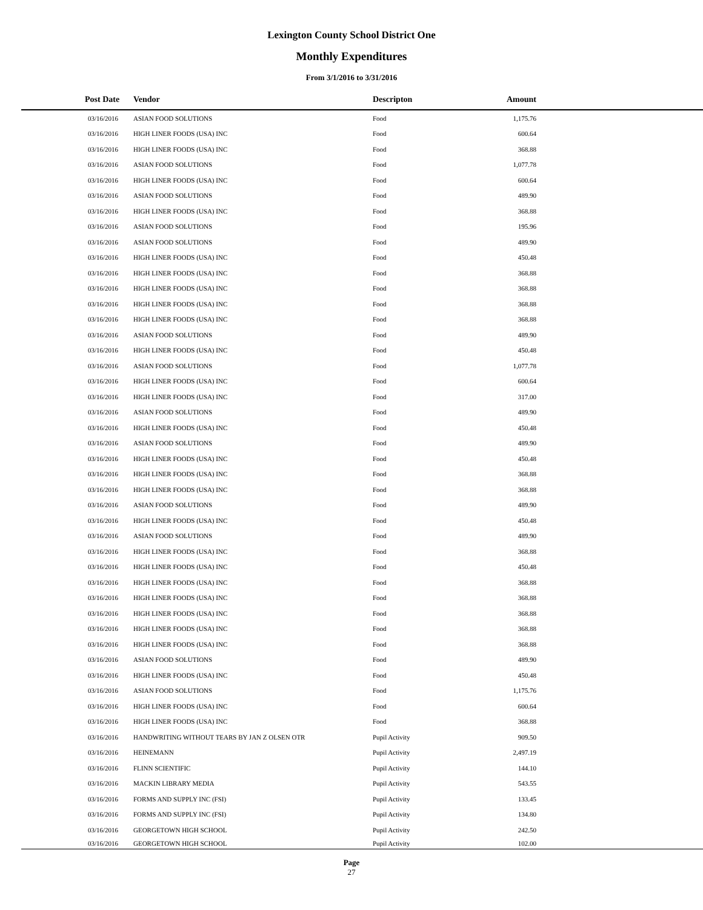Lexington County School District One
Monthly Expenditures
From 3/1/2016 to 3/31/2016
| Post Date | Vendor | Descripton | Amount | |
| --- | --- | --- | --- | --- |
| 03/16/2016 | ASIAN FOOD SOLUTIONS | Food | 1,175.76 | |
| 03/16/2016 | HIGH LINER FOODS (USA) INC | Food | 600.64 | |
| 03/16/2016 | HIGH LINER FOODS (USA) INC | Food | 368.88 | |
| 03/16/2016 | ASIAN FOOD SOLUTIONS | Food | 1,077.78 | |
| 03/16/2016 | HIGH LINER FOODS (USA) INC | Food | 600.64 | |
| 03/16/2016 | ASIAN FOOD SOLUTIONS | Food | 489.90 | |
| 03/16/2016 | HIGH LINER FOODS (USA) INC | Food | 368.88 | |
| 03/16/2016 | ASIAN FOOD SOLUTIONS | Food | 195.96 | |
| 03/16/2016 | ASIAN FOOD SOLUTIONS | Food | 489.90 | |
| 03/16/2016 | HIGH LINER FOODS (USA) INC | Food | 450.48 | |
| 03/16/2016 | HIGH LINER FOODS (USA) INC | Food | 368.88 | |
| 03/16/2016 | HIGH LINER FOODS (USA) INC | Food | 368.88 | |
| 03/16/2016 | HIGH LINER FOODS (USA) INC | Food | 368.88 | |
| 03/16/2016 | HIGH LINER FOODS (USA) INC | Food | 368.88 | |
| 03/16/2016 | ASIAN FOOD SOLUTIONS | Food | 489.90 | |
| 03/16/2016 | HIGH LINER FOODS (USA) INC | Food | 450.48 | |
| 03/16/2016 | ASIAN FOOD SOLUTIONS | Food | 1,077.78 | |
| 03/16/2016 | HIGH LINER FOODS (USA) INC | Food | 600.64 | |
| 03/16/2016 | HIGH LINER FOODS (USA) INC | Food | 317.00 | |
| 03/16/2016 | ASIAN FOOD SOLUTIONS | Food | 489.90 | |
| 03/16/2016 | HIGH LINER FOODS (USA) INC | Food | 450.48 | |
| 03/16/2016 | ASIAN FOOD SOLUTIONS | Food | 489.90 | |
| 03/16/2016 | HIGH LINER FOODS (USA) INC | Food | 450.48 | |
| 03/16/2016 | HIGH LINER FOODS (USA) INC | Food | 368.88 | |
| 03/16/2016 | HIGH LINER FOODS (USA) INC | Food | 368.88 | |
| 03/16/2016 | ASIAN FOOD SOLUTIONS | Food | 489.90 | |
| 03/16/2016 | HIGH LINER FOODS (USA) INC | Food | 450.48 | |
| 03/16/2016 | ASIAN FOOD SOLUTIONS | Food | 489.90 | |
| 03/16/2016 | HIGH LINER FOODS (USA) INC | Food | 368.88 | |
| 03/16/2016 | HIGH LINER FOODS (USA) INC | Food | 450.48 | |
| 03/16/2016 | HIGH LINER FOODS (USA) INC | Food | 368.88 | |
| 03/16/2016 | HIGH LINER FOODS (USA) INC | Food | 368.88 | |
| 03/16/2016 | HIGH LINER FOODS (USA) INC | Food | 368.88 | |
| 03/16/2016 | HIGH LINER FOODS (USA) INC | Food | 368.88 | |
| 03/16/2016 | HIGH LINER FOODS (USA) INC | Food | 368.88 | |
| 03/16/2016 | ASIAN FOOD SOLUTIONS | Food | 489.90 | |
| 03/16/2016 | HIGH LINER FOODS (USA) INC | Food | 450.48 | |
| 03/16/2016 | ASIAN FOOD SOLUTIONS | Food | 1,175.76 | |
| 03/16/2016 | HIGH LINER FOODS (USA) INC | Food | 600.64 | |
| 03/16/2016 | HIGH LINER FOODS (USA) INC | Food | 368.88 | |
| 03/16/2016 | HANDWRITING WITHOUT TEARS BY JAN Z OLSEN OTR | Pupil Activity | 909.50 | |
| 03/16/2016 | HEINEMANN | Pupil Activity | 2,497.19 | |
| 03/16/2016 | FLINN SCIENTIFIC | Pupil Activity | 144.10 | |
| 03/16/2016 | MACKIN LIBRARY MEDIA | Pupil Activity | 543.55 | |
| 03/16/2016 | FORMS AND SUPPLY INC (FSI) | Pupil Activity | 133.45 | |
| 03/16/2016 | FORMS AND SUPPLY INC (FSI) | Pupil Activity | 134.80 | |
| 03/16/2016 | GEORGETOWN HIGH SCHOOL | Pupil Activity | 242.50 | |
| 03/16/2016 | GEORGETOWN HIGH SCHOOL | Pupil Activity | 102.00 | |
Page
27